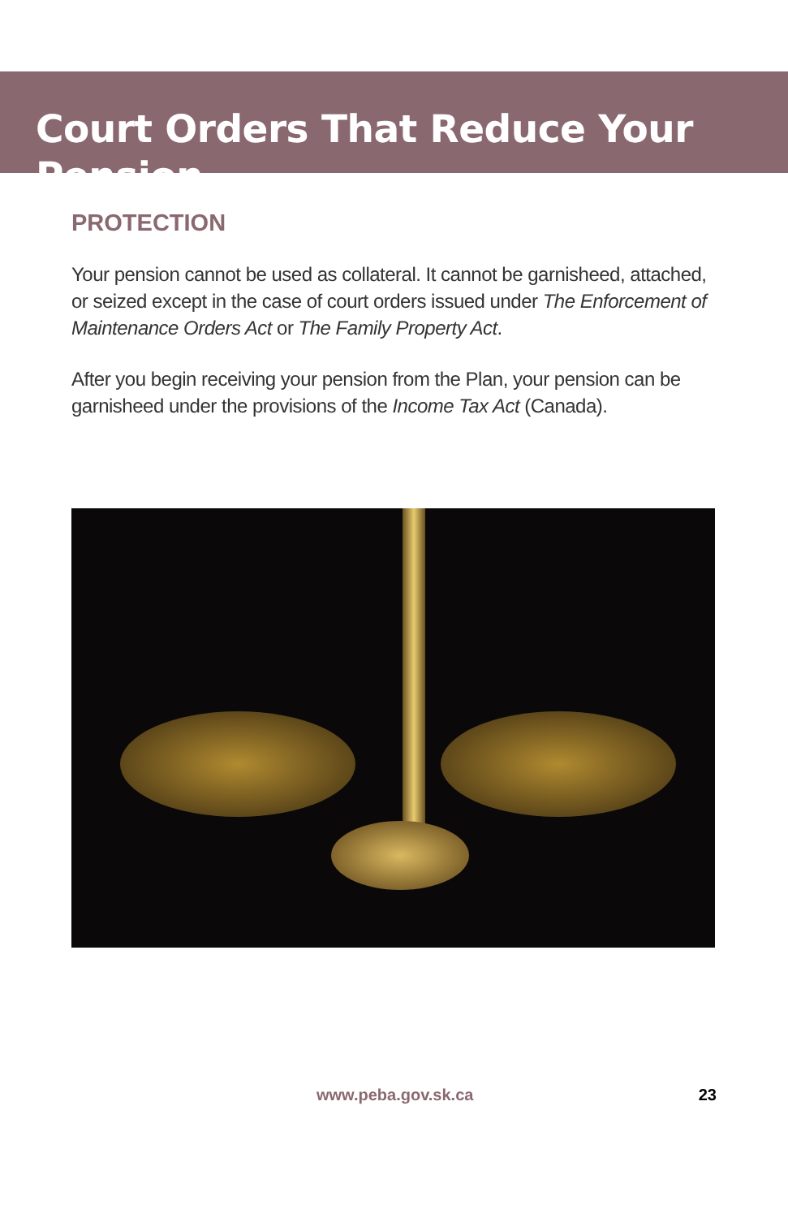Court Orders That Reduce Your Pension
PROTECTION
Your pension cannot be used as collateral. It cannot be garnisheed, attached, or seized except in the case of court orders issued under The Enforcement of Maintenance Orders Act or The Family Property Act.
After you begin receiving your pension from the Plan, your pension can be garnisheed under the provisions of the Income Tax Act (Canada).
www.peba.gov.sk.ca 23